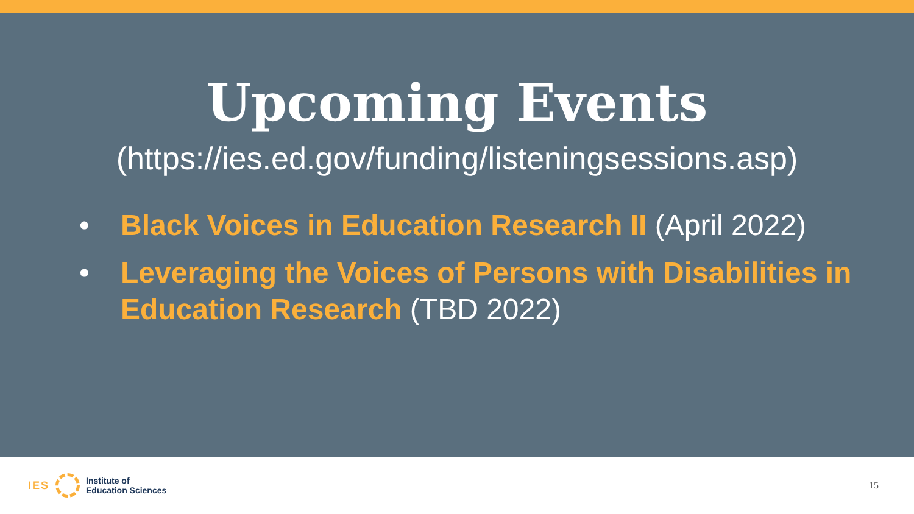Upcoming Events
(https://ies.ed.gov/funding/listeningsessions.asp)
• Black Voices in Education Research II (April 2022)
• Leveraging the Voices of Persons with Disabilities in Education Research (TBD 2022)
IES Institute of
Education Sciences
15